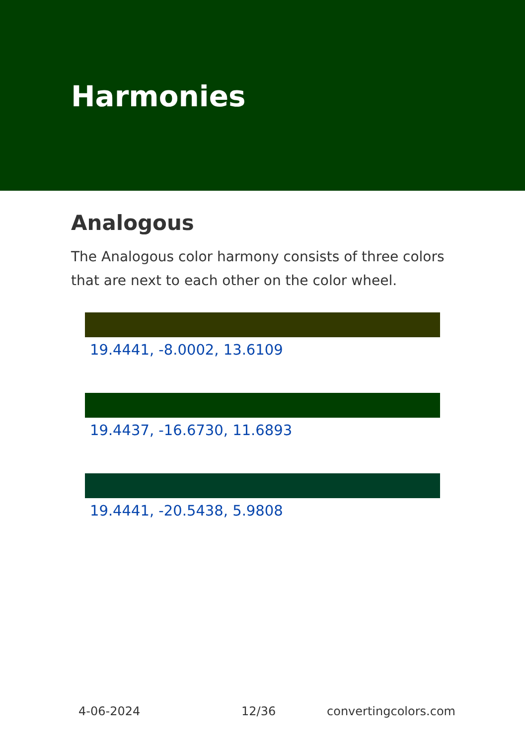Harmonies
Analogous
The Analogous color harmony consists of three colors that are next to each other on the color wheel.
19.4441, -8.0002, 13.6109
19.4437, -16.6730, 11.6893
19.4441, -20.5438, 5.9808
4-06-2024 12/36 convertingcolors.com